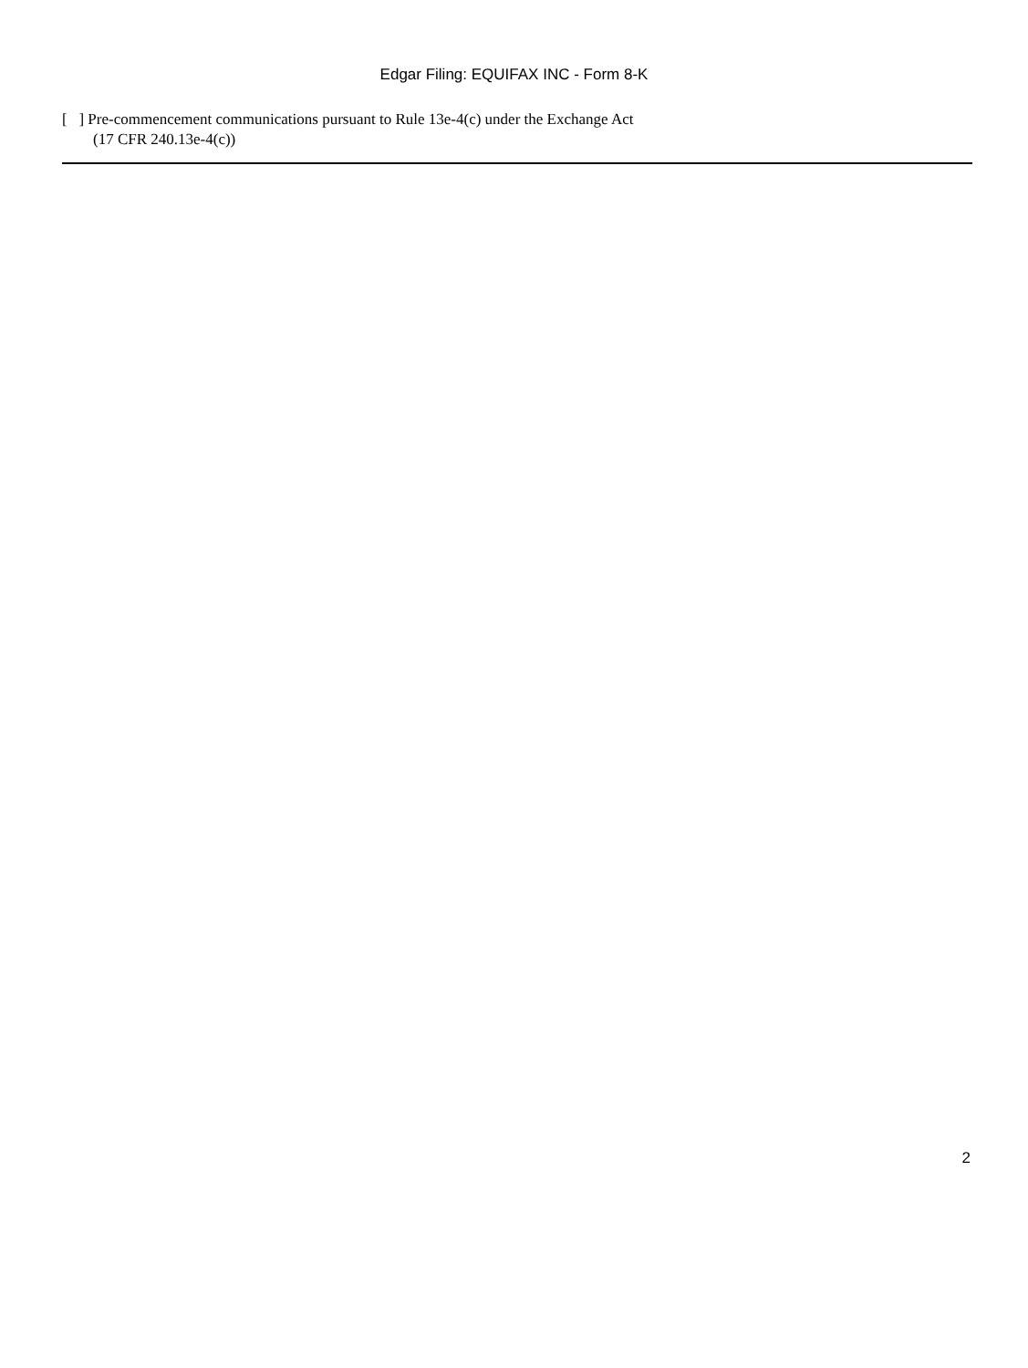Edgar Filing: EQUIFAX INC - Form 8-K
[ ] Pre-commencement communications pursuant to Rule 13e-4(c) under the Exchange Act
(17 CFR 240.13e-4(c))
2